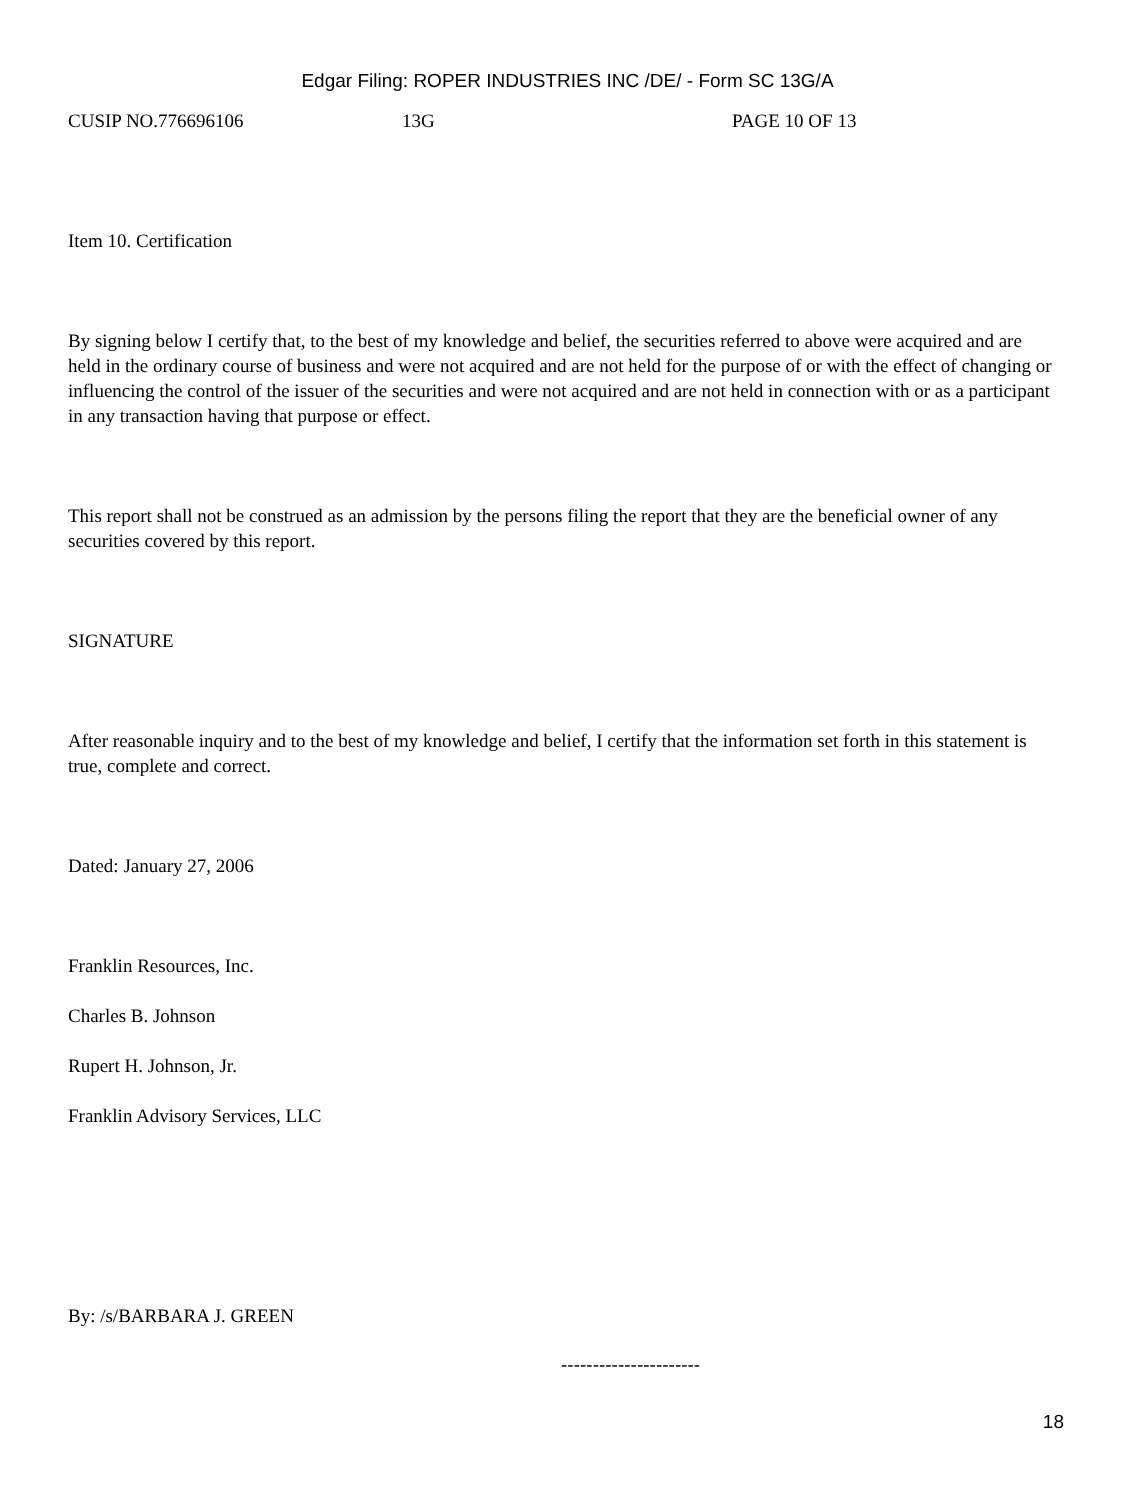Edgar Filing: ROPER INDUSTRIES INC /DE/ - Form SC 13G/A
CUSIP NO.776696106 13G PAGE 10 OF 13
Item 10. Certification
By signing below I certify that, to the best of my knowledge and belief, the securities referred to above were acquired and are held in the ordinary course of business and were not acquired and are not held for the purpose of or with the effect of changing or influencing the control of the issuer of the securities and were not acquired and are not held in connection with or as a participant in any transaction having that purpose or effect.
This report shall not be construed as an admission by the persons filing the report that they are the beneficial owner of any securities covered by this report.
SIGNATURE
After reasonable inquiry and to the best of my knowledge and belief, I certify that the information set forth in this statement is true, complete and correct.
Dated: January 27, 2006
Franklin Resources, Inc.
Charles B. Johnson
Rupert H. Johnson, Jr.
Franklin Advisory Services, LLC
By: /s/BARBARA J. GREEN
----------------------
18